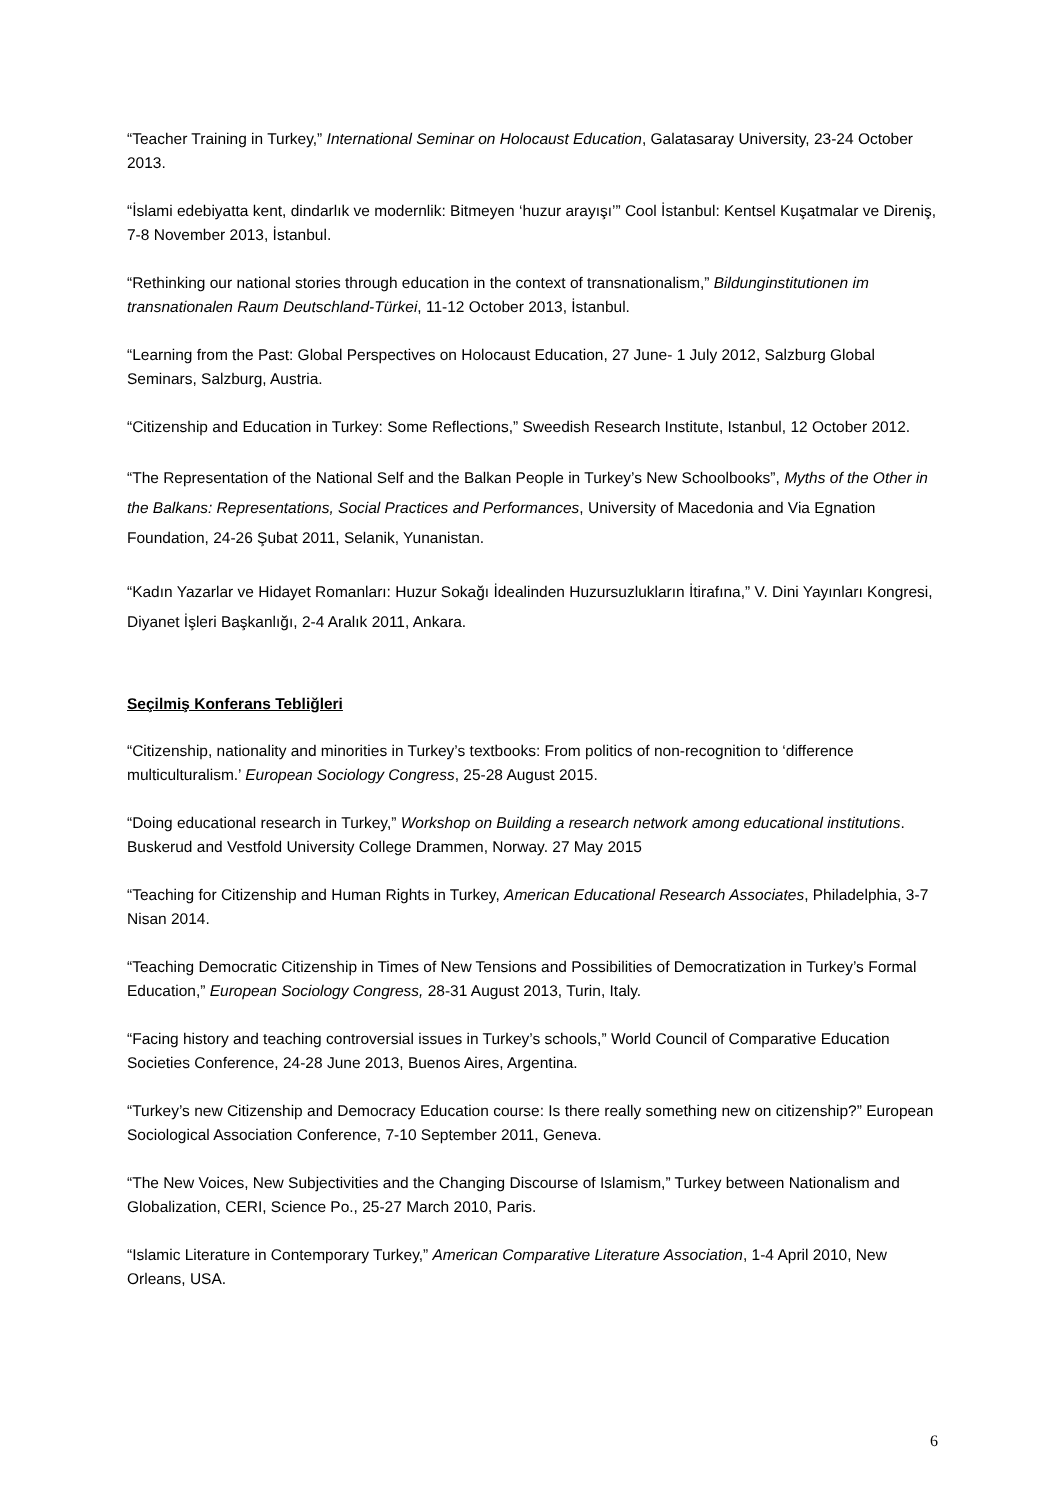“Teacher Training in Turkey,” International Seminar on Holocaust Education, Galatasaray University, 23-24 October 2013.
“İslami edebiyatta kent, dindarlık ve modernlik: Bitmeyen ‘huzur arayışı’” Cool İstanbul: Kentsel Kuşatmalar ve Direniş, 7-8 November 2013, İstanbul.
“Rethinking our national stories through education in the context of transnationalism,” Bildunginstitutionen im transnationalen Raum Deutschland-Türkei, 11-12 October 2013, İstanbul.
“Learning from the Past: Global Perspectives on Holocaust Education, 27 June- 1 July 2012, Salzburg Global Seminars, Salzburg, Austria.
“Citizenship and Education in Turkey: Some Reflections,” Sweedish Research Institute, Istanbul, 12 October 2012.
“The Representation of the National Self and the Balkan People in Turkey’s New Schoolbooks”, Myths of the Other in the Balkans: Representations, Social Practices and Performances, University of Macedonia and Via Egnation Foundation, 24-26 Şubat 2011, Selanik, Yunanistan.
“Kadın Yazarlar ve Hidayet Romanları: Huzur Sokağı İdealinden Huzursuzlukların İtirafına,” V. Dini Yayınları Kongresi, Diyanet İşleri Başkanlığı, 2-4 Aralık 2011, Ankara.
Seçilmiş Konferans Tebliğleri
“Citizenship, nationality and minorities in Turkey’s textbooks: From politics of non-recognition to ‘difference multiculturalism.’ European Sociology Congress, 25-28 August 2015.
“Doing educational research in Turkey,” Workshop on Building a research network among educational institutions. Buskerud and Vestfold University College Drammen, Norway. 27 May 2015
“Teaching for Citizenship and Human Rights in Turkey, American Educational Research Associates, Philadelphia, 3-7 Nisan 2014.
“Teaching Democratic Citizenship in Times of New Tensions and Possibilities of Democratization in Turkey’s Formal Education,” European Sociology Congress, 28-31 August 2013, Turin, Italy.
“Facing history and teaching controversial issues in Turkey’s schools,” World Council of Comparative Education Societies Conference, 24-28 June 2013, Buenos Aires, Argentina.
“Turkey’s new Citizenship and Democracy Education course: Is there really something new on citizenship?” European Sociological Association Conference, 7-10 September 2011, Geneva.
“The New Voices, New Subjectivities and the Changing Discourse of Islamism,” Turkey between Nationalism and Globalization, CERI, Science Po., 25-27 March 2010, Paris.
“Islamic Literature in Contemporary Turkey,” American Comparative Literature Association, 1-4 April 2010, New Orleans, USA.
6